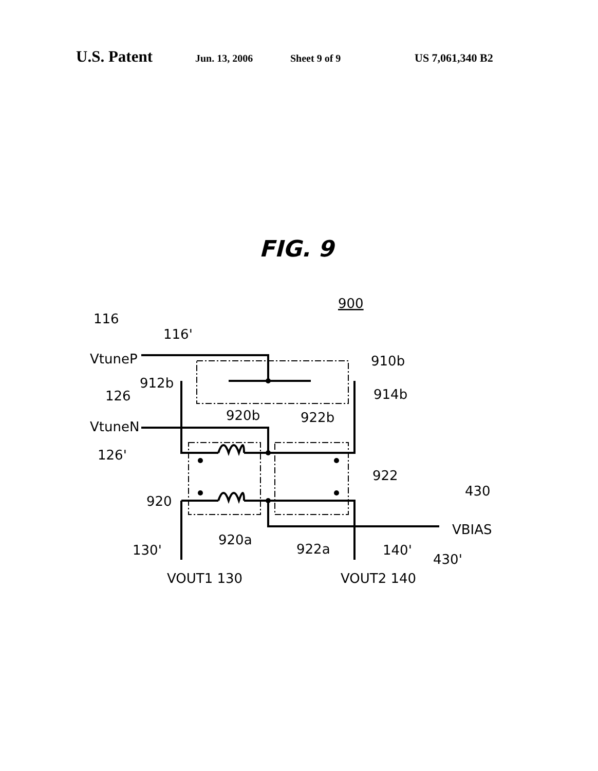U.S. Patent Jun. 13, 2006 Sheet 9 of 9 US 7,061,340 B2
FIG. 9
116
116'
VtuneP
912b
910b
914b
126
VtuneN
126'
920b
922b
922
920
430
VBIAS
920a
922a
130'
140'
430'
VOUT1 130
VOUT2 140
900